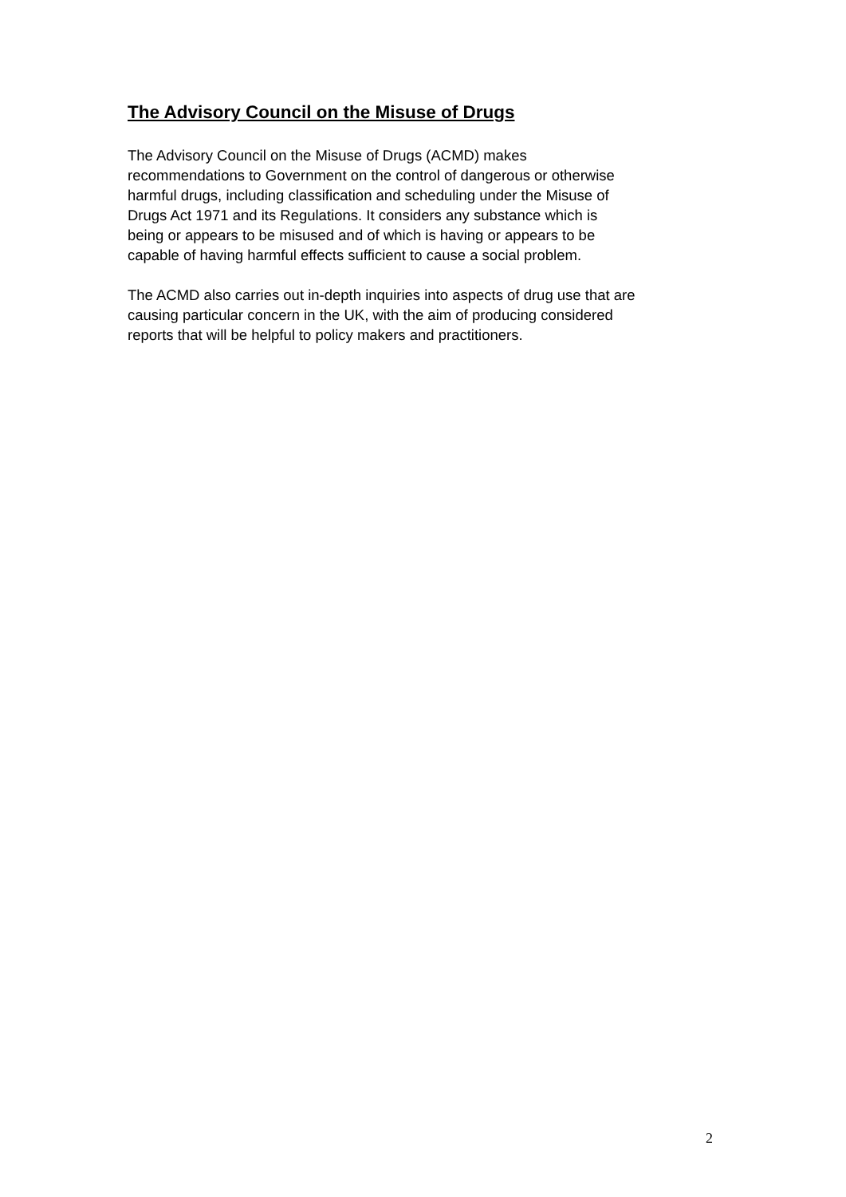The Advisory Council on the Misuse of Drugs
The Advisory Council on the Misuse of Drugs (ACMD) makes
recommendations to Government on the control of dangerous or otherwise
harmful drugs, including classification and scheduling under the Misuse of
Drugs Act 1971 and its Regulations. It considers any substance which is
being or appears to be misused and of which is having or appears to be
capable of having harmful effects sufficient to cause a social problem.
The ACMD also carries out in-depth inquiries into aspects of drug use that are
causing particular concern in the UK, with the aim of producing considered
reports that will be helpful to policy makers and practitioners.
2